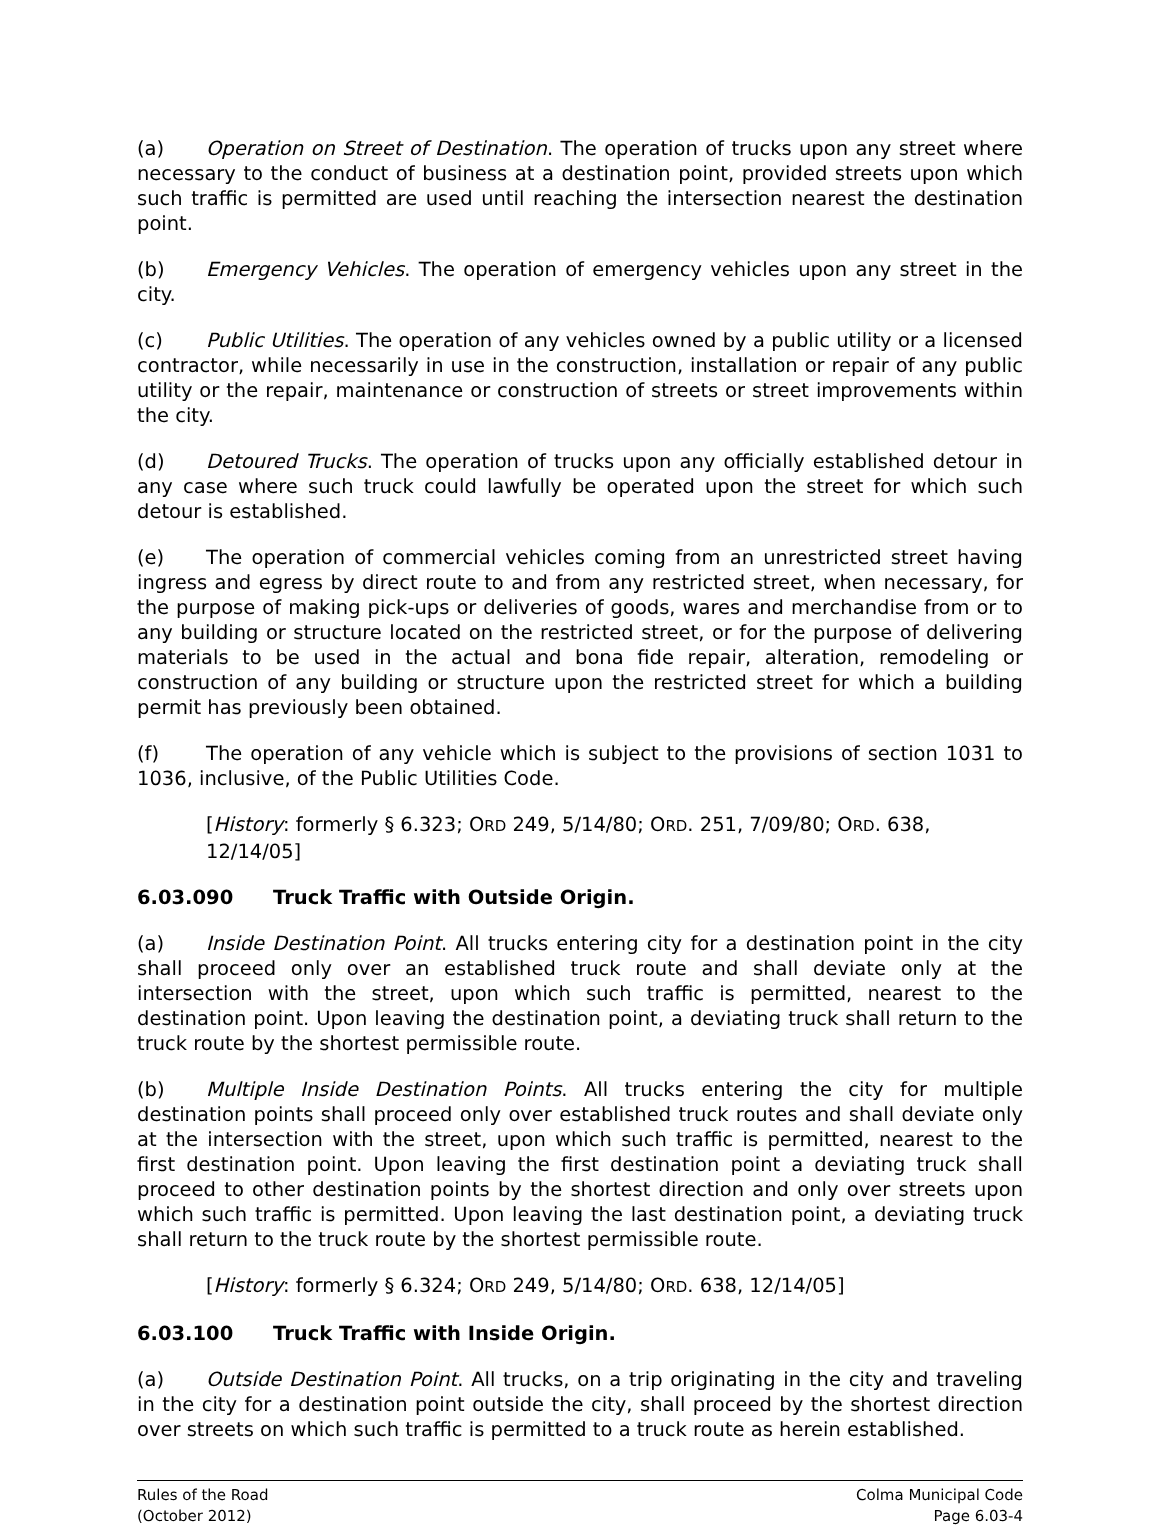(a) Operation on Street of Destination. The operation of trucks upon any street where necessary to the conduct of business at a destination point, provided streets upon which such traffic is permitted are used until reaching the intersection nearest the destination point.
(b) Emergency Vehicles. The operation of emergency vehicles upon any street in the city.
(c) Public Utilities. The operation of any vehicles owned by a public utility or a licensed contractor, while necessarily in use in the construction, installation or repair of any public utility or the repair, maintenance or construction of streets or street improvements within the city.
(d) Detoured Trucks. The operation of trucks upon any officially established detour in any case where such truck could lawfully be operated upon the street for which such detour is established.
(e) The operation of commercial vehicles coming from an unrestricted street having ingress and egress by direct route to and from any restricted street, when necessary, for the purpose of making pick-ups or deliveries of goods, wares and merchandise from or to any building or structure located on the restricted street, or for the purpose of delivering materials to be used in the actual and bona fide repair, alteration, remodeling or construction of any building or structure upon the restricted street for which a building permit has previously been obtained.
(f) The operation of any vehicle which is subject to the provisions of section 1031 to 1036, inclusive, of the Public Utilities Code.
[History: formerly § 6.323; ORD 249, 5/14/80; ORD. 251, 7/09/80; ORD. 638, 12/14/05]
6.03.090 Truck Traffic with Outside Origin.
(a) Inside Destination Point. All trucks entering city for a destination point in the city shall proceed only over an established truck route and shall deviate only at the intersection with the street, upon which such traffic is permitted, nearest to the destination point. Upon leaving the destination point, a deviating truck shall return to the truck route by the shortest permissible route.
(b) Multiple Inside Destination Points. All trucks entering the city for multiple destination points shall proceed only over established truck routes and shall deviate only at the intersection with the street, upon which such traffic is permitted, nearest to the first destination point. Upon leaving the first destination point a deviating truck shall proceed to other destination points by the shortest direction and only over streets upon which such traffic is permitted. Upon leaving the last destination point, a deviating truck shall return to the truck route by the shortest permissible route.
[History: formerly § 6.324; ORD 249, 5/14/80; ORD. 638, 12/14/05]
6.03.100 Truck Traffic with Inside Origin.
(a) Outside Destination Point. All trucks, on a trip originating in the city and traveling in the city for a destination point outside the city, shall proceed by the shortest direction over streets on which such traffic is permitted to a truck route as herein established.
Rules of the Road
(October 2012)
Colma Municipal Code
Page 6.03-4